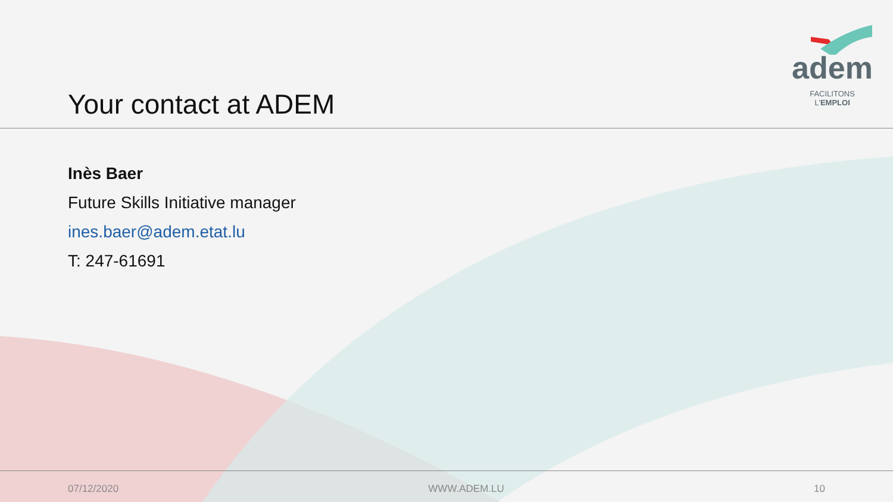Your contact at ADEM
adem
FACILITONS L'EMPLOI
Inès Baer
Future Skills Initiative manager
ines.baer@adem.etat.lu
T: 247-61691
07/12/2020 WWW.ADEM.LU 10